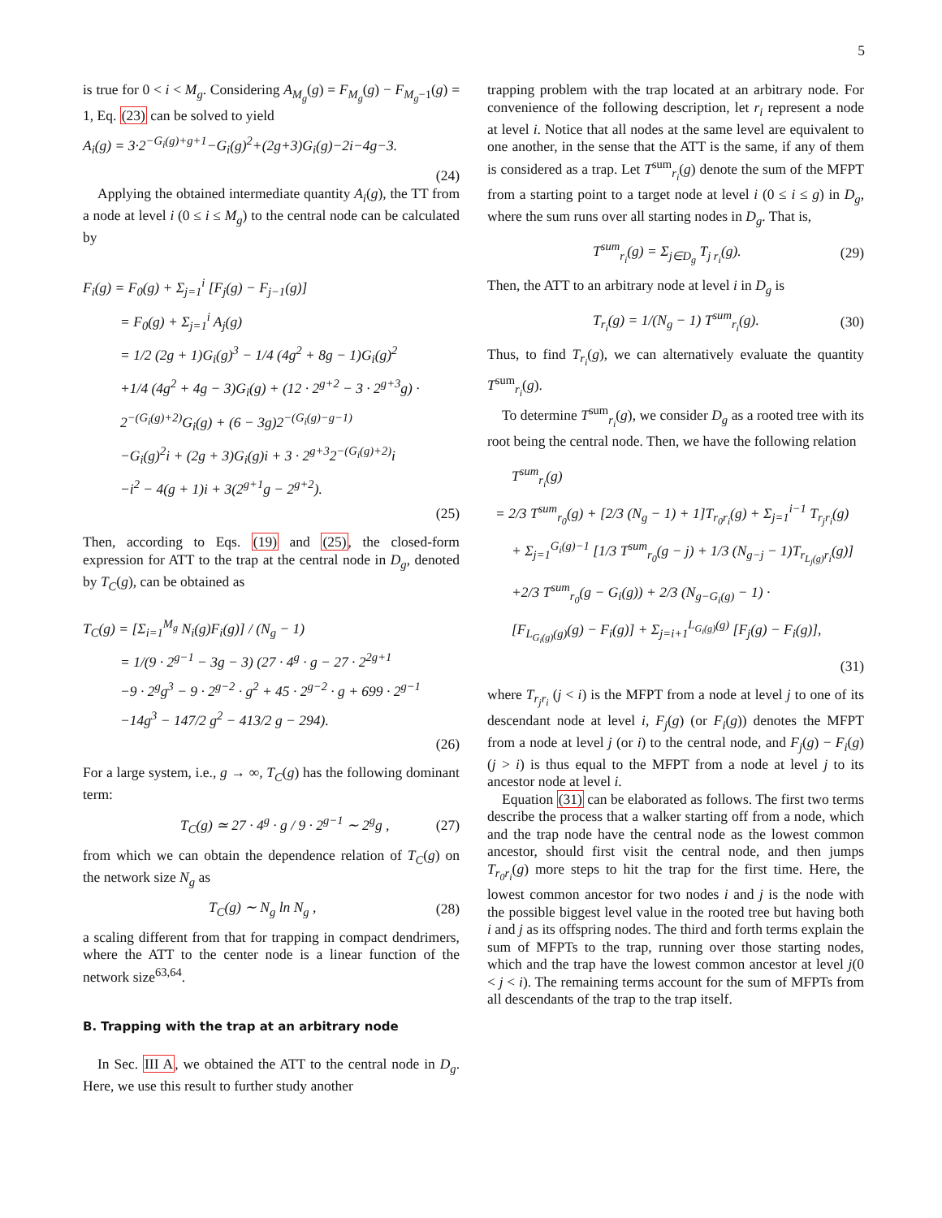5
is true for 0 < i < M<sub>g</sub>. Considering A<sub>M<sub>g</sub></sub>(g) = F<sub>M<sub>g</sub></sub>(g) − F<sub>M<sub>g</sub>−1</sub>(g) = 1, Eq. (23) can be solved to yield
A<sub>i</sub>(g) = 3·2<sup>−G<sub>i</sub>(g)+g+1</sup>−G<sub>i</sub>(g)<sup>2</sup>+(2g+3)G<sub>i</sub>(g)−2i−4g−3.
(24)
Applying the obtained intermediate quantity A<sub>i</sub>(g), the TT from a node at level i (0 ≤ i ≤ M<sub>g</sub>) to the central node can be calculated by
F<sub>i</sub>(g) = F<sub>0</sub>(g) + Σ<sub>j=1</sub><sup>i</sup> [F<sub>j</sub>(g) − F<sub>j−1</sub>(g)]
= F<sub>0</sub>(g) + Σ<sub>j=1</sub><sup>i</sup> A<sub>j</sub>(g)
= 1/2 (2g + 1)G<sub>i</sub>(g)<sup>3</sup> − 1/4 (4g<sup>2</sup> + 8g − 1)G<sub>i</sub>(g)<sup>2</sup>
+1/4 (4g<sup>2</sup> + 4g − 3)G<sub>i</sub>(g) + (12 · 2<sup>g+2</sup> − 3 · 2<sup>g+3</sup>g) ·
2<sup>−(G<sub>i</sub>(g)+2)</sup>G<sub>i</sub>(g) + (6 − 3g)2<sup>−(G<sub>i</sub>(g)−g−1)</sup>
−G<sub>i</sub>(g)<sup>2</sup>i + (2g + 3)G<sub>i</sub>(g)i + 3 · 2<sup>g+3</sup>2<sup>−(G<sub>i</sub>(g)+2)</sup>i
−i<sup>2</sup> − 4(g + 1)i + 3(2<sup>g+1</sup>g − 2<sup>g+2</sup>).
(25)
Then, according to Eqs. (19) and (25), the closed-form expression for ATT to the trap at the central node in D<sub>g</sub>, denoted by T<sub>C</sub>(g), can be obtained as
T<sub>C</sub>(g) = [Σ<sub>i=1</sub><sup>M<sub>g</sub></sup> N<sub>i</sub>(g)F<sub>i</sub>(g)] / (N<sub>g</sub> − 1)
= 1/(9 · 2<sup>g−1</sup> − 3g − 3) (27 · 4<sup>g</sup> · g − 27 · 2<sup>2g+1</sup>
−9 · 2<sup>g</sup>g<sup>3</sup> − 9 · 2<sup>g−2</sup> · g<sup>2</sup> + 45 · 2<sup>g−2</sup> · g + 699 · 2<sup>g−1</sup>
−14g<sup>3</sup> − 147/2 g<sup>2</sup> − 413/2 g − 294).
(26)
For a large system, i.e., g → ∞, T<sub>C</sub>(g) has the following dominant term:
T<sub>C</sub>(g) ≃ 27 · 4<sup>g</sup> · g / 9 · 2<sup>g−1</sup> ∼ 2<sup>g</sup>g , (27)
from which we can obtain the dependence relation of T<sub>C</sub>(g) on the network size N<sub>g</sub> as
T<sub>C</sub>(g) ∼ N<sub>g</sub> ln N<sub>g</sub> , (28)
a scaling different from that for trapping in compact dendrimers, where the ATT to the center node is a linear function of the network size<sup>63,64</sup>.
B. Trapping with the trap at an arbitrary node
In Sec. III A, we obtained the ATT to the central node in D<sub>g</sub>. Here, we use this result to further study another
trapping problem with the trap located at an arbitrary node. For convenience of the following description, let r<sub>i</sub> represent a node at level i. Notice that all nodes at the same level are equivalent to one another, in the sense that the ATT is the same, if any of them is considered as a trap. Let T<sup>sum</sup><sub>r<sub>i</sub></sub>(g) denote the sum of the MFPT from a starting point to a target node at level i (0 ≤ i ≤ g) in D<sub>g</sub>, where the sum runs over all starting nodes in D<sub>g</sub>. That is,
T<sup>sum</sup><sub>r<sub>i</sub></sub>(g) = Σ<sub>j∈D<sub>g</sub></sub> T<sub>j r<sub>i</sub></sub>(g). (29)
Then, the ATT to an arbitrary node at level i in D<sub>g</sub> is
T<sub>r<sub>i</sub></sub>(g) = 1/(N<sub>g</sub> − 1) T<sup>sum</sup><sub>r<sub>i</sub></sub>(g). (30)
Thus, to find T<sub>r<sub>i</sub></sub>(g), we can alternatively evaluate the quantity T<sup>sum</sup><sub>r<sub>i</sub></sub>(g).
To determine T<sup>sum</sup><sub>r<sub>i</sub></sub>(g), we consider D<sub>g</sub> as a rooted tree with its root being the central node. Then, we have the following relation
T<sup>sum</sup><sub>r<sub>i</sub></sub>(g)
= 2/3 T<sup>sum</sup><sub>r<sub>0</sub></sub>(g) + [2/3 (N<sub>g</sub> − 1) + 1]T<sub>r<sub>0</sub>r<sub>i</sub></sub>(g) + Σ<sub>j=1</sub><sup>i−1</sup> T<sub>r<sub>j</sub>r<sub>i</sub></sub>(g)
+ Σ<sub>j=1</sub><sup>G<sub>i</sub>(g)−1</sup> [1/3 T<sup>sum</sup><sub>r<sub>0</sub></sub>(g − j) + 1/3 (N<sub>g−j</sub> − 1)T<sub>r<sub>L<sub>j</sub>(g)</sub>r<sub>i</sub></sub>(g)]
+2/3 T<sup>sum</sup><sub>r<sub>0</sub></sub>(g − G<sub>i</sub>(g)) + 2/3 (N<sub>g−G<sub>i</sub>(g)</sub> − 1) ·
[F<sub>L<sub>G<sub>i</sub>(g)</sub>(g)</sub>(g) − F<sub>i</sub>(g)] + Σ<sub>j=i+1</sub><sup>L<sub>G<sub>i</sub>(g)</sub>(g)</sup> [F<sub>j</sub>(g) − F<sub>i</sub>(g)],
(31)
where T<sub>r<sub>j</sub>r<sub>i</sub></sub> (j < i) is the MFPT from a node at level j to one of its descendant node at level i, F<sub>j</sub>(g) (or F<sub>i</sub>(g)) denotes the MFPT from a node at level j (or i) to the central node, and F<sub>j</sub>(g) − F<sub>i</sub>(g) (j > i) is thus equal to the MFPT from a node at level j to its ancestor node at level i.
Equation (31) can be elaborated as follows. The first two terms describe the process that a walker starting off from a node, which and the trap node have the central node as the lowest common ancestor, should first visit the central node, and then jumps T<sub>r<sub>0</sub>r<sub>i</sub></sub>(g) more steps to hit the trap for the first time. Here, the lowest common ancestor for two nodes i and j is the node with the possible biggest level value in the rooted tree but having both i and j as its offspring nodes. The third and forth terms explain the sum of MFPTs to the trap, running over those starting nodes, which and the trap have the lowest common ancestor at level j(0 < j < i). The remaining terms account for the sum of MFPTs from all descendants of the trap to the trap itself.